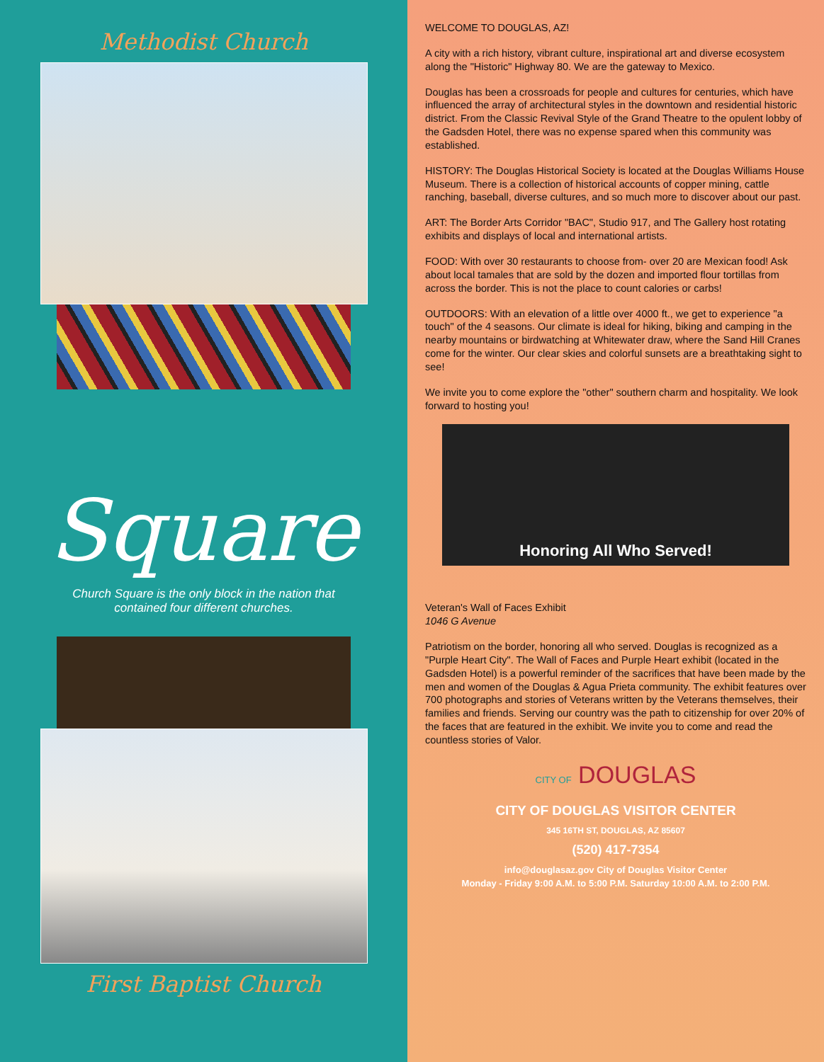Methodist Church
Square
Church Square is the only block in the nation that
contained four different churches.
First Baptist Church
WELCOME TO DOUGLAS, AZ!
A city with a rich history, vibrant culture, inspirational art and diverse ecosystem along the "Historic" Highway 80. We are the gateway to Mexico.
Douglas has been a crossroads for people and cultures for centuries, which have influenced the array of architectural styles in the downtown and residential historic district. From the Classic Revival Style of the Grand Theatre to the opulent lobby of the Gadsden Hotel, there was no expense spared when this community was established.
HISTORY: The Douglas Historical Society is located at the Douglas Williams House Museum. There is a collection of historical accounts of copper mining, cattle ranching, baseball, diverse cultures, and so much more to discover about our past.
ART: The Border Arts Corridor "BAC", Studio 917, and The Gallery host rotating exhibits and displays of local and international artists.
FOOD: With over 30 restaurants to choose from- over 20 are Mexican food! Ask about local tamales that are sold by the dozen and imported flour tortillas from across the border. This is not the place to count calories or carbs!
OUTDOORS: With an elevation of a little over 4000 ft., we get to experience "a touch" of the 4 seasons. Our climate is ideal for hiking, biking and camping in the nearby mountains or birdwatching at Whitewater draw, where the Sand Hill Cranes come for the winter. Our clear skies and colorful sunsets are a breathtaking sight to see!
We invite you to come explore the "other" southern charm and hospitality. We look forward to hosting you!
Honoring All Who Served!
Veteran's Wall of Faces Exhibit
1046 G Avenue
Patriotism on the border, honoring all who served. Douglas is recognized as a "Purple Heart City". The Wall of Faces and Purple Heart exhibit (located in the Gadsden Hotel) is a powerful reminder of the sacrifices that have been made by the men and women of the Douglas & Agua Prieta community. The exhibit features over 700 photographs and stories of Veterans written by the Veterans themselves, their families and friends. Serving our country was the path to citizenship for over 20% of the faces that are featured in the exhibit. We invite you to come and read the countless stories of Valor.
CITY OF DOUGLAS
CITY OF DOUGLAS VISITOR CENTER
345 16TH ST, DOUGLAS, AZ 85607
(520) 417-7354
info@douglasaz.gov City of Douglas Visitor Center
Monday - Friday 9:00 A.M. to 5:00 P.M. Saturday 10:00 A.M. to 2:00 P.M.